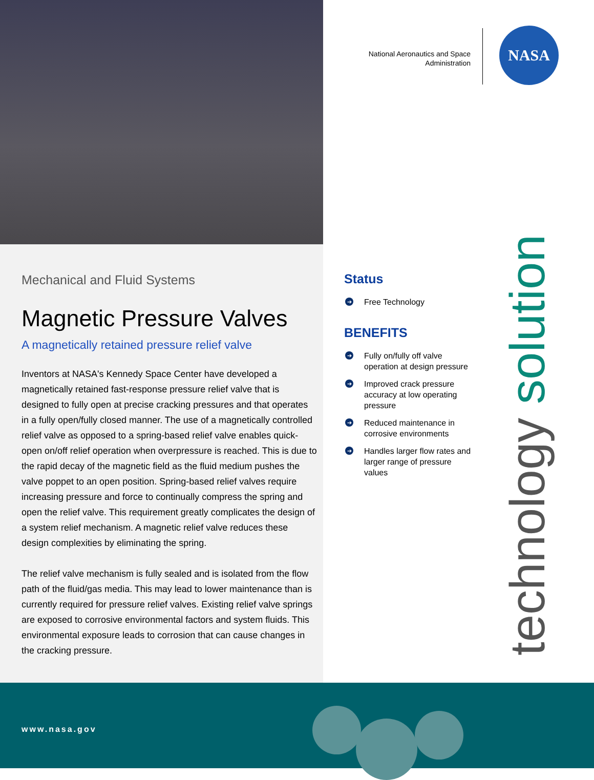Mechanical and Fluid Systems
Magnetic Pressure Valves
A magnetically retained pressure relief valve
Inventors at NASA's Kennedy Space Center have developed a magnetically retained fast-response pressure relief valve that is designed to fully open at precise cracking pressures and that operates in a fully open/fully closed manner. The use of a magnetically controlled relief valve as opposed to a spring-based relief valve enables quick-open on/off relief operation when overpressure is reached. This is due to the rapid decay of the magnetic field as the fluid medium pushes the valve poppet to an open position. Spring-based relief valves require increasing pressure and force to continually compress the spring and open the relief valve. This requirement greatly complicates the design of a system relief mechanism. A magnetic relief valve reduces these design complexities by eliminating the spring.
The relief valve mechanism is fully sealed and is isolated from the flow path of the fluid/gas media. This may lead to lower maintenance than is currently required for pressure relief valves. Existing relief valve springs are exposed to corrosive environmental factors and system fluids. This environmental exposure leads to corrosion that can cause changes in the cracking pressure.
National Aeronautics and Space Administration
NASA
Status
➔ Free Technology
BENEFITS
➔ Fully on/fully off valve operation at design pressure
➔ Improved crack pressure accuracy at low operating pressure
➔ Reduced maintenance in corrosive environments
➔ Handles larger flow rates and larger range of pressure values
technology solution
www.nasa.gov